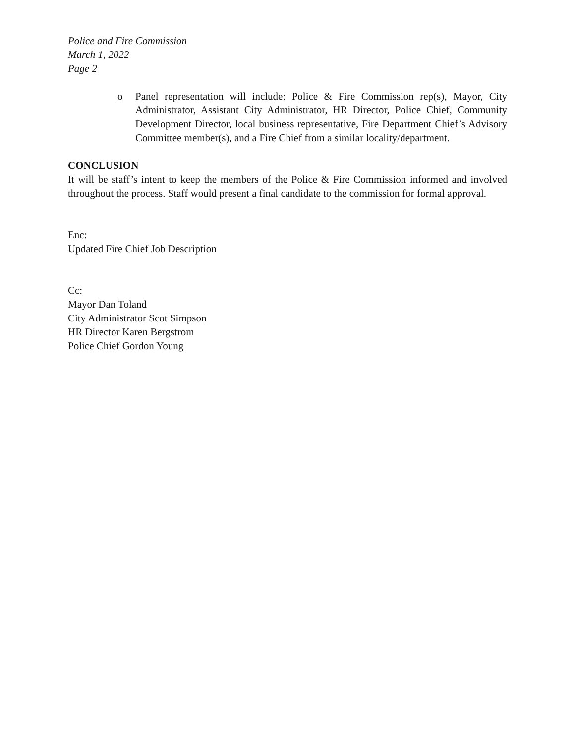Police and Fire Commission
March 1, 2022
Page 2
o Panel representation will include: Police & Fire Commission rep(s), Mayor, City Administrator, Assistant City Administrator, HR Director, Police Chief, Community Development Director, local business representative, Fire Department Chief’s Advisory Committee member(s), and a Fire Chief from a similar locality/department.
CONCLUSION
It will be staff’s intent to keep the members of the Police & Fire Commission informed and involved throughout the process. Staff would present a final candidate to the commission for formal approval.
Enc:
Updated Fire Chief Job Description
Cc:
Mayor Dan Toland
City Administrator Scot Simpson
HR Director Karen Bergstrom
Police Chief Gordon Young